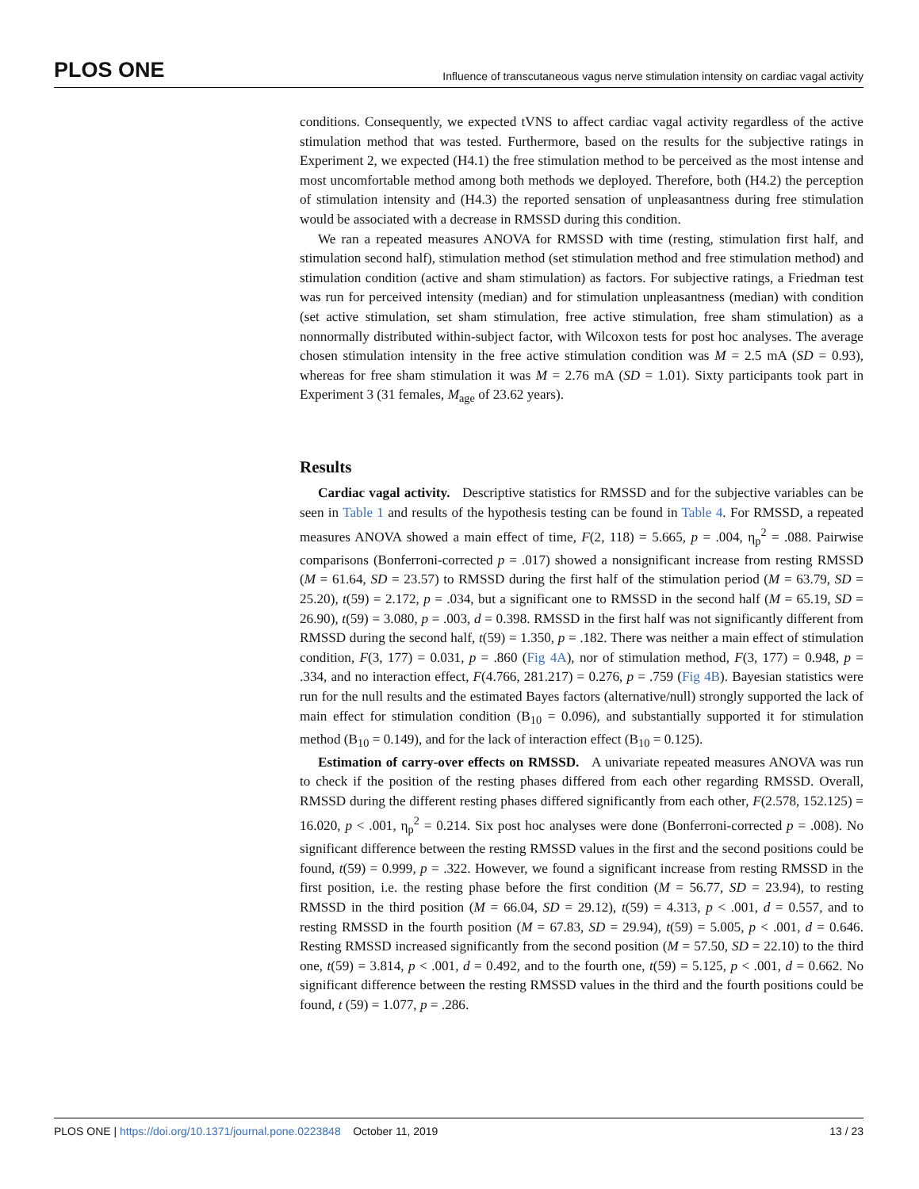PLOS ONE Influence of transcutaneous vagus nerve stimulation intensity on cardiac vagal activity
conditions. Consequently, we expected tVNS to affect cardiac vagal activity regardless of the active stimulation method that was tested. Furthermore, based on the results for the subjective ratings in Experiment 2, we expected (H4.1) the free stimulation method to be perceived as the most intense and most uncomfortable method among both methods we deployed. Therefore, both (H4.2) the perception of stimulation intensity and (H4.3) the reported sensation of unpleasantness during free stimulation would be associated with a decrease in RMSSD during this condition.
We ran a repeated measures ANOVA for RMSSD with time (resting, stimulation first half, and stimulation second half), stimulation method (set stimulation method and free stimulation method) and stimulation condition (active and sham stimulation) as factors. For subjective ratings, a Friedman test was run for perceived intensity (median) and for stimulation unpleasantness (median) with condition (set active stimulation, set sham stimulation, free active stimulation, free sham stimulation) as a nonnormally distributed within-subject factor, with Wilcoxon tests for post hoc analyses. The average chosen stimulation intensity in the free active stimulation condition was M = 2.5 mA (SD = 0.93), whereas for free sham stimulation it was M = 2.76 mA (SD = 1.01). Sixty participants took part in Experiment 3 (31 females, M<sub>age</sub> of 23.62 years).
Results
Cardiac vagal activity. Descriptive statistics for RMSSD and for the subjective variables can be seen in Table 1 and results of the hypothesis testing can be found in Table 4. For RMSSD, a repeated measures ANOVA showed a main effect of time, F(2, 118) = 5.665, p = .004, η<sub>p</sub><sup>2</sup> = .088. Pairwise comparisons (Bonferroni-corrected p = .017) showed a nonsignificant increase from resting RMSSD (M = 61.64, SD = 23.57) to RMSSD during the first half of the stimulation period (M = 63.79, SD = 25.20), t(59) = 2.172, p = .034, but a significant one to RMSSD in the second half (M = 65.19, SD = 26.90), t(59) = 3.080, p = .003, d = 0.398. RMSSD in the first half was not significantly different from RMSSD during the second half, t(59) = 1.350, p = .182. There was neither a main effect of stimulation condition, F(3, 177) = 0.031, p = .860 (Fig 4A), nor of stimulation method, F(3, 177) = 0.948, p = .334, and no interaction effect, F(4.766, 281.217) = 0.276, p = .759 (Fig 4B). Bayesian statistics were run for the null results and the estimated Bayes factors (alternative/null) strongly supported the lack of main effect for stimulation condition (B<sub>10</sub> = 0.096), and substantially supported it for stimulation method (B<sub>10</sub> = 0.149), and for the lack of interaction effect (B<sub>10</sub> = 0.125).
Estimation of carry-over effects on RMSSD. A univariate repeated measures ANOVA was run to check if the position of the resting phases differed from each other regarding RMSSD. Overall, RMSSD during the different resting phases differed significantly from each other, F(2.578, 152.125) = 16.020, p < .001, η<sub>p</sub><sup>2</sup> = 0.214. Six post hoc analyses were done (Bonferroni-corrected p = .008). No significant difference between the resting RMSSD values in the first and the second positions could be found, t(59) = 0.999, p = .322. However, we found a significant increase from resting RMSSD in the first position, i.e. the resting phase before the first condition (M = 56.77, SD = 23.94), to resting RMSSD in the third position (M = 66.04, SD = 29.12), t(59) = 4.313, p < .001, d = 0.557, and to resting RMSSD in the fourth position (M = 67.83, SD = 29.94), t(59) = 5.005, p < .001, d = 0.646. Resting RMSSD increased significantly from the second position (M = 57.50, SD = 22.10) to the third one, t(59) = 3.814, p < .001, d = 0.492, and to the fourth one, t(59) = 5.125, p < .001, d = 0.662. No significant difference between the resting RMSSD values in the third and the fourth positions could be found, t (59) = 1.077, p = .286.
PLOS ONE | https://doi.org/10.1371/journal.pone.0223848 October 11, 2019 13 / 23